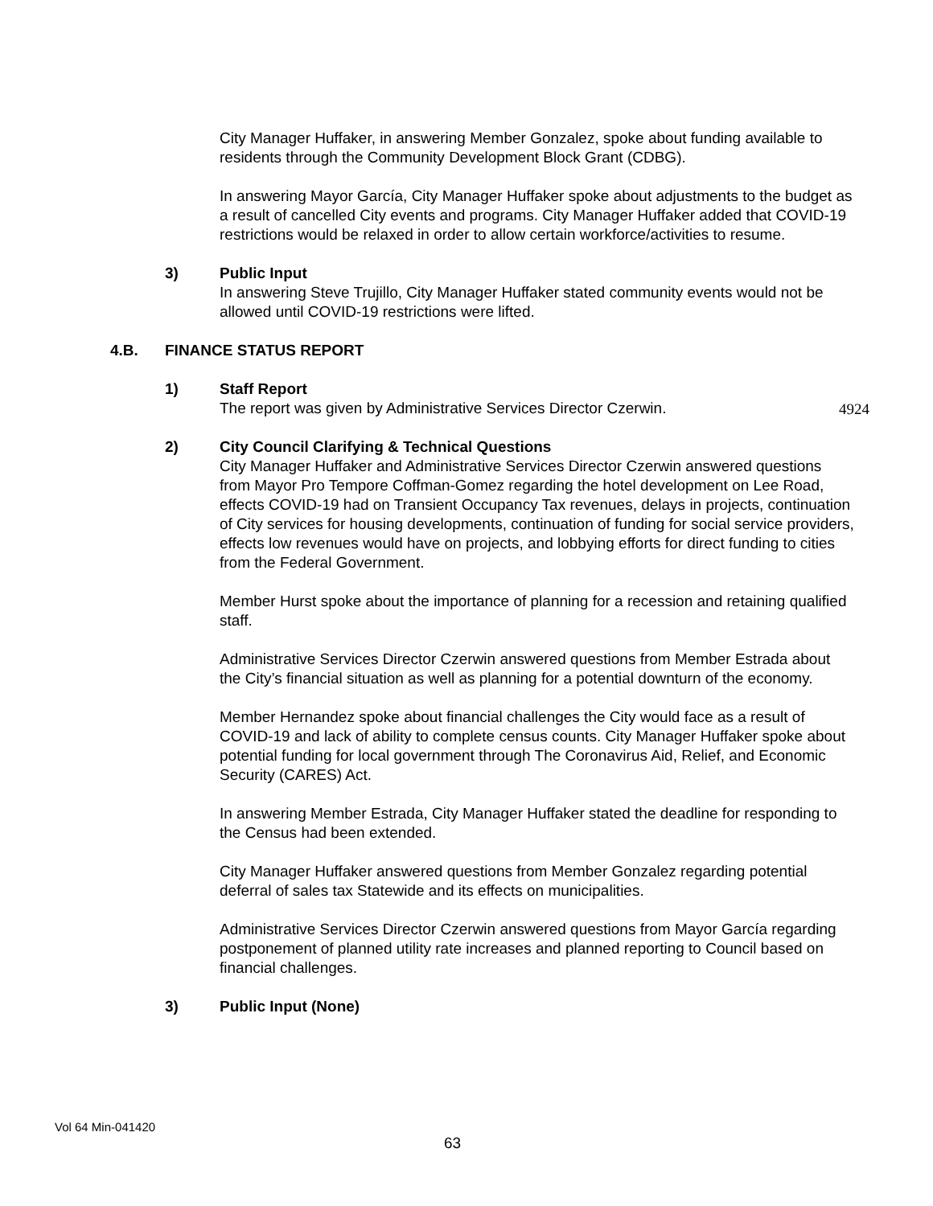City Manager Huffaker, in answering Member Gonzalez, spoke about funding available to residents through the Community Development Block Grant (CDBG).
In answering Mayor García, City Manager Huffaker spoke about adjustments to the budget as a result of cancelled City events and programs. City Manager Huffaker added that COVID-19 restrictions would be relaxed in order to allow certain workforce/activities to resume.
3) Public Input
In answering Steve Trujillo, City Manager Huffaker stated community events would not be allowed until COVID-19 restrictions were lifted.
4.B. FINANCE STATUS REPORT
1) Staff Report
The report was given by Administrative Services Director Czerwin.
2) City Council Clarifying & Technical Questions
City Manager Huffaker and Administrative Services Director Czerwin answered questions from Mayor Pro Tempore Coffman-Gomez regarding the hotel development on Lee Road, effects COVID-19 had on Transient Occupancy Tax revenues, delays in projects, continuation of City services for housing developments, continuation of funding for social service providers, effects low revenues would have on projects, and lobbying efforts for direct funding to cities from the Federal Government.
Member Hurst spoke about the importance of planning for a recession and retaining qualified staff.
Administrative Services Director Czerwin answered questions from Member Estrada about the City’s financial situation as well as planning for a potential downturn of the economy.
Member Hernandez spoke about financial challenges the City would face as a result of COVID-19 and lack of ability to complete census counts. City Manager Huffaker spoke about potential funding for local government through The Coronavirus Aid, Relief, and Economic Security (CARES) Act.
In answering Member Estrada, City Manager Huffaker stated the deadline for responding to the Census had been extended.
City Manager Huffaker answered questions from Member Gonzalez regarding potential deferral of sales tax Statewide and its effects on municipalities.
Administrative Services Director Czerwin answered questions from Mayor García regarding postponement of planned utility rate increases and planned reporting to Council based on financial challenges.
3) Public Input (None)
4924
Vol 64 Min-041420
63